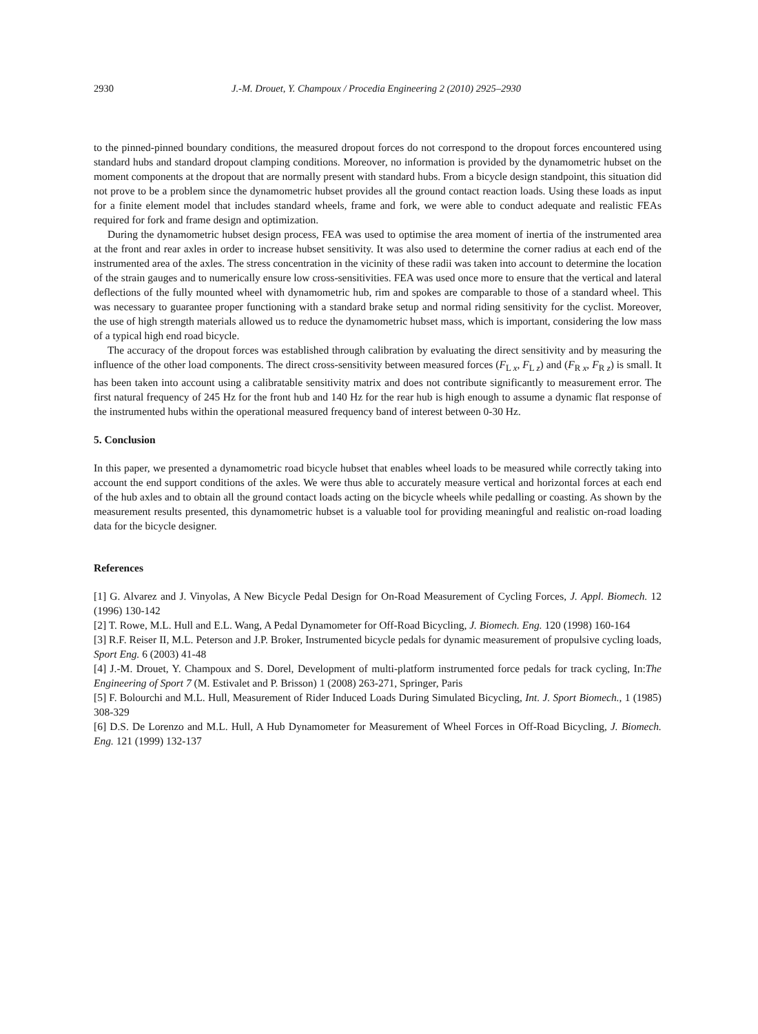2930 J.-M. Drouet, Y. Champoux / Procedia Engineering 2 (2010) 2925–2930
to the pinned-pinned boundary conditions, the measured dropout forces do not correspond to the dropout forces encountered using standard hubs and standard dropout clamping conditions. Moreover, no information is provided by the dynamometric hubset on the moment components at the dropout that are normally present with standard hubs. From a bicycle design standpoint, this situation did not prove to be a problem since the dynamometric hubset provides all the ground contact reaction loads. Using these loads as input for a finite element model that includes standard wheels, frame and fork, we were able to conduct adequate and realistic FEAs required for fork and frame design and optimization.
During the dynamometric hubset design process, FEA was used to optimise the area moment of inertia of the instrumented area at the front and rear axles in order to increase hubset sensitivity. It was also used to determine the corner radius at each end of the instrumented area of the axles. The stress concentration in the vicinity of these radii was taken into account to determine the location of the strain gauges and to numerically ensure low cross-sensitivities. FEA was used once more to ensure that the vertical and lateral deflections of the fully mounted wheel with dynamometric hub, rim and spokes are comparable to those of a standard wheel. This was necessary to guarantee proper functioning with a standard brake setup and normal riding sensitivity for the cyclist. Moreover, the use of high strength materials allowed us to reduce the dynamometric hubset mass, which is important, considering the low mass of a typical high end road bicycle.
The accuracy of the dropout forces was established through calibration by evaluating the direct sensitivity and by measuring the influence of the other load components. The direct cross-sensitivity between measured forces (F<sub>L x</sub>, F<sub>L z</sub>) and (F<sub>R x</sub>, F<sub>R z</sub>) is small. It has been taken into account using a calibratable sensitivity matrix and does not contribute significantly to measurement error. The first natural frequency of 245 Hz for the front hub and 140 Hz for the rear hub is high enough to assume a dynamic flat response of the instrumented hubs within the operational measured frequency band of interest between 0-30 Hz.
5. Conclusion
In this paper, we presented a dynamometric road bicycle hubset that enables wheel loads to be measured while correctly taking into account the end support conditions of the axles. We were thus able to accurately measure vertical and horizontal forces at each end of the hub axles and to obtain all the ground contact loads acting on the bicycle wheels while pedalling or coasting. As shown by the measurement results presented, this dynamometric hubset is a valuable tool for providing meaningful and realistic on-road loading data for the bicycle designer.
References
[1] G. Alvarez and J. Vinyolas, A New Bicycle Pedal Design for On-Road Measurement of Cycling Forces, J. Appl. Biomech. 12 (1996) 130-142
[2] T. Rowe, M.L. Hull and E.L. Wang, A Pedal Dynamometer for Off-Road Bicycling, J. Biomech. Eng. 120 (1998) 160-164
[3] R.F. Reiser II, M.L. Peterson and J.P. Broker, Instrumented bicycle pedals for dynamic measurement of propulsive cycling loads, Sport Eng. 6 (2003) 41-48
[4] J.-M. Drouet, Y. Champoux and S. Dorel, Development of multi-platform instrumented force pedals for track cycling, In:The Engineering of Sport 7 (M. Estivalet and P. Brisson) 1 (2008) 263-271, Springer, Paris
[5] F. Bolourchi and M.L. Hull, Measurement of Rider Induced Loads During Simulated Bicycling, Int. J. Sport Biomech., 1 (1985) 308-329
[6] D.S. De Lorenzo and M.L. Hull, A Hub Dynamometer for Measurement of Wheel Forces in Off-Road Bicycling, J. Biomech. Eng. 121 (1999) 132-137